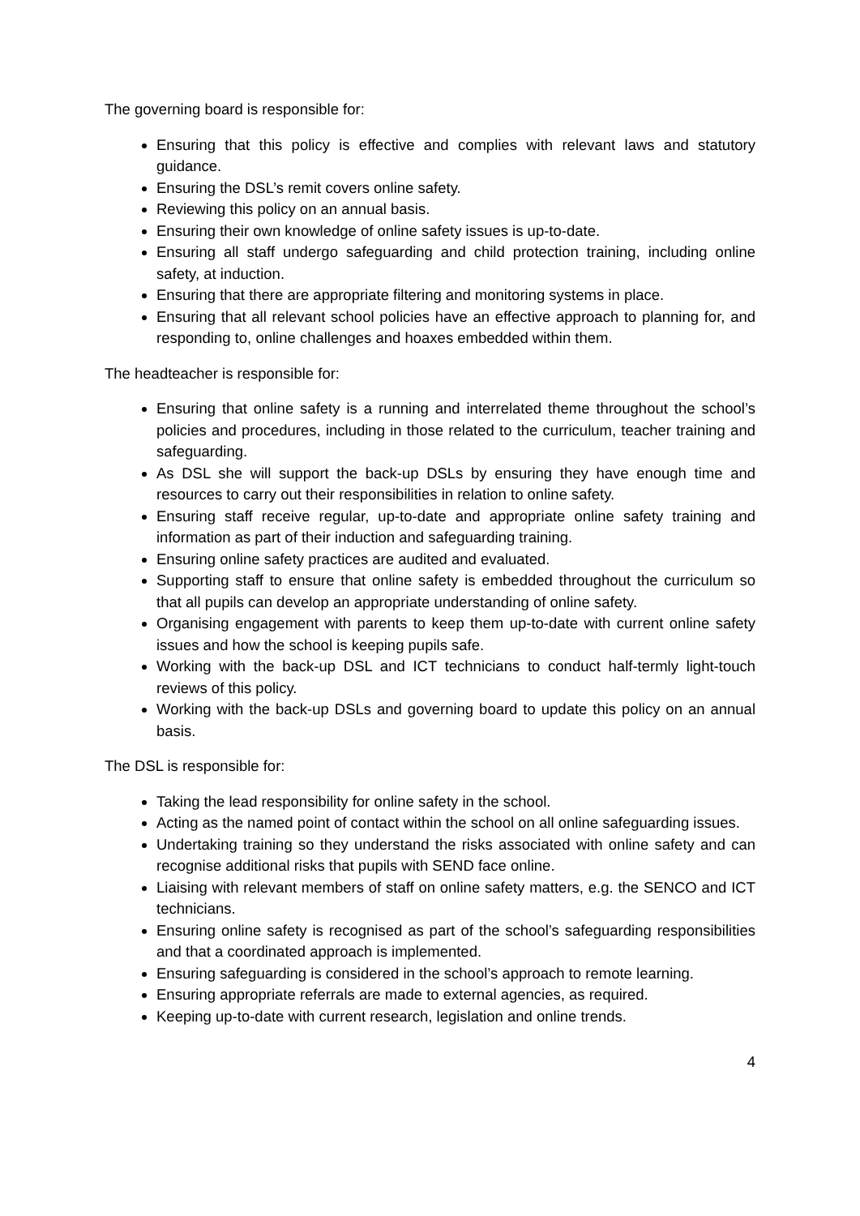The governing board is responsible for:
Ensuring that this policy is effective and complies with relevant laws and statutory guidance.
Ensuring the DSL’s remit covers online safety.
Reviewing this policy on an annual basis.
Ensuring their own knowledge of online safety issues is up-to-date.
Ensuring all staff undergo safeguarding and child protection training, including online safety, at induction.
Ensuring that there are appropriate filtering and monitoring systems in place.
Ensuring that all relevant school policies have an effective approach to planning for, and responding to, online challenges and hoaxes embedded within them.
The headteacher is responsible for:
Ensuring that online safety is a running and interrelated theme throughout the school’s policies and procedures, including in those related to the curriculum, teacher training and safeguarding.
As DSL she will support the back-up DSLs by ensuring they have enough time and resources to carry out their responsibilities in relation to online safety.
Ensuring staff receive regular, up-to-date and appropriate online safety training and information as part of their induction and safeguarding training.
Ensuring online safety practices are audited and evaluated.
Supporting staff to ensure that online safety is embedded throughout the curriculum so that all pupils can develop an appropriate understanding of online safety.
Organising engagement with parents to keep them up-to-date with current online safety issues and how the school is keeping pupils safe.
Working with the back-up DSL and ICT technicians to conduct half-termly light-touch reviews of this policy.
Working with the back-up DSLs and governing board to update this policy on an annual basis.
The DSL is responsible for:
Taking the lead responsibility for online safety in the school.
Acting as the named point of contact within the school on all online safeguarding issues.
Undertaking training so they understand the risks associated with online safety and can recognise additional risks that pupils with SEND face online.
Liaising with relevant members of staff on online safety matters, e.g. the SENCO and ICT technicians.
Ensuring online safety is recognised as part of the school’s safeguarding responsibilities and that a coordinated approach is implemented.
Ensuring safeguarding is considered in the school’s approach to remote learning.
Ensuring appropriate referrals are made to external agencies, as required.
Keeping up-to-date with current research, legislation and online trends.
4